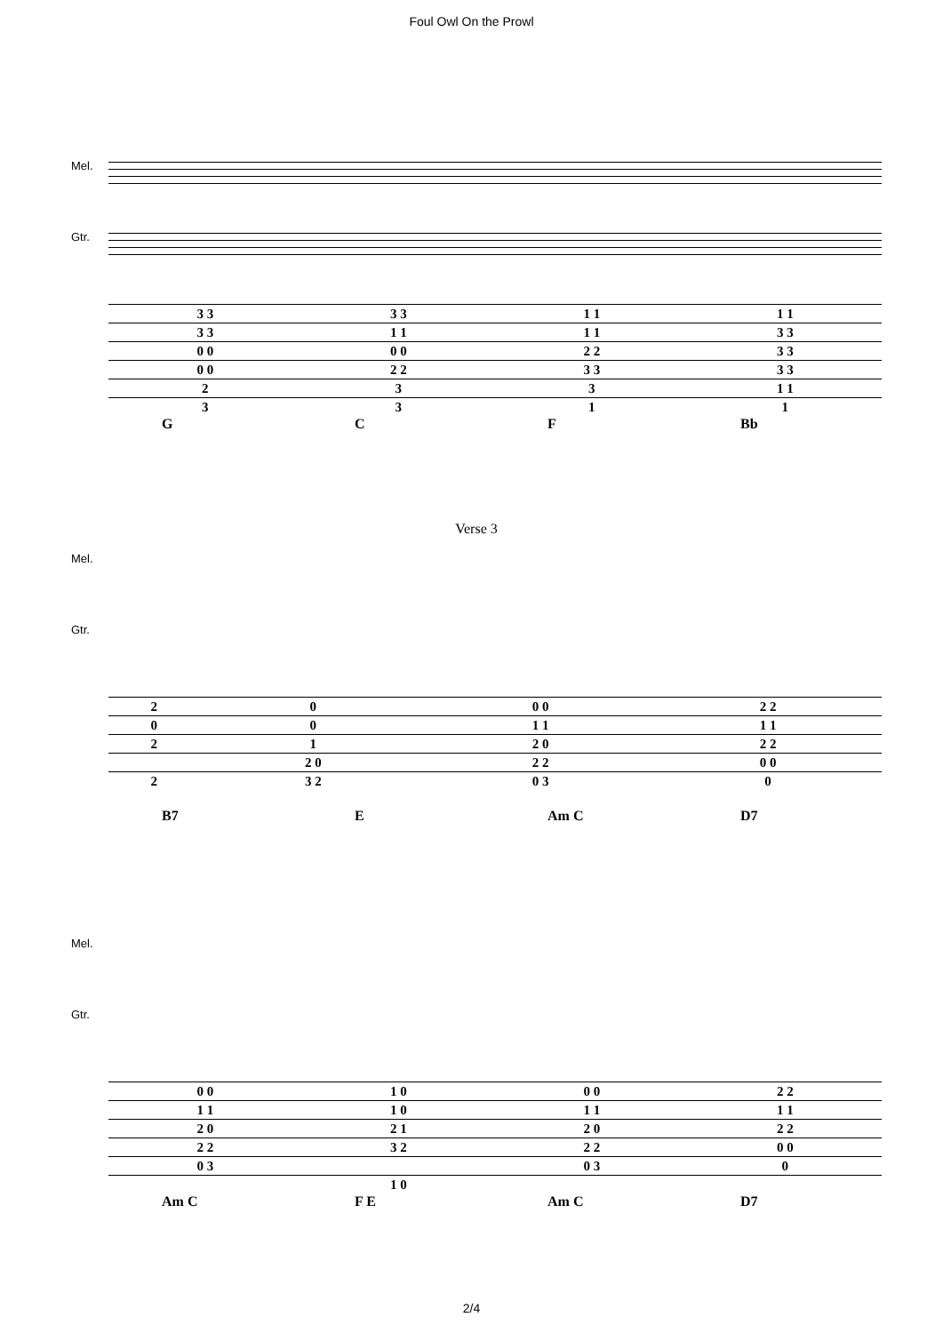Foul Owl On the Prowl
Mel.
Gtr.
| 3 3 | 3 3 | 1 1 | 1 1 |
| 3 3 | 1 1 | 1 1 | 3 3 |
| 0 0 | 0 0 | 2 2 | 3 3 |
| 0 0 | 2 2 | 3 3 | 3 3 |
| 2 | 3 | 3 | 1 1 |
| 3 | 3 | 1 | 1 |
G C F Bb
Verse 3
Mel.
Gtr.
| 2 | 0 | 0 0 | 2 2 |
| 0 | 0 | 1 1 | 1 1 |
| 2 | 1 | 2 0 | 2 2 |
| | 2 0 | 2 2 | 0 0 |
| 2 | 3 2 | 0 3 | 0 |
B7 E Am C D7
Mel.
Gtr.
| 0 0 | 1 0 | 0 0 | 2 2 |
| 1 1 | 1 0 | 1 1 | 1 1 |
| 2 0 | 2 1 | 2 0 | 2 2 |
| 2 2 | 3 2 | 2 2 | 0 0 |
| 0 3 | | 0 3 | 0 |
| | 1 0 | | |
Am C F E Am C D7
2/4